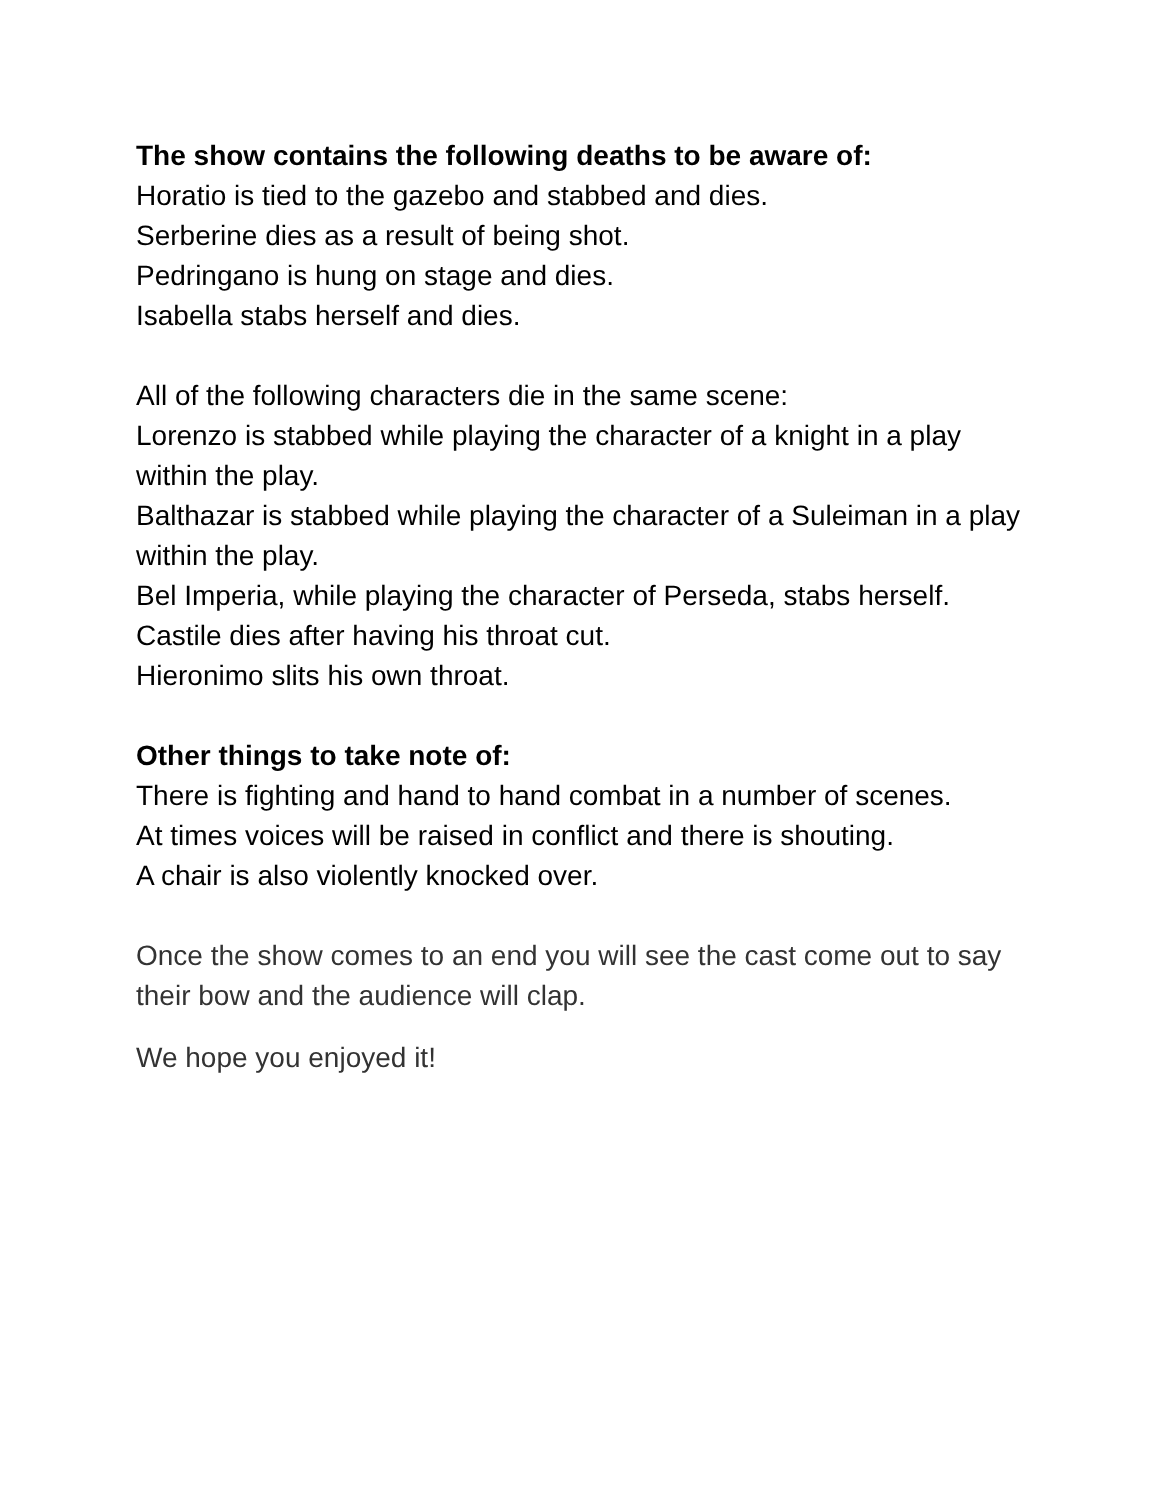The show contains the following deaths to be aware of:
Horatio is tied to the gazebo and stabbed and dies.
Serberine dies as a result of being shot.
Pedringano is hung on stage and dies.
Isabella stabs herself and dies.
All of the following characters die in the same scene:
Lorenzo is stabbed while playing the character of a knight in a play within the play.
Balthazar is stabbed while playing the character of a Suleiman in a play within the play.
Bel Imperia, while playing the character of Perseda, stabs herself.
Castile dies after having his throat cut.
Hieronimo slits his own throat.
Other things to take note of:
There is fighting and hand to hand combat in a number of scenes.
At times voices will be raised in conflict and there is shouting.
A chair is also violently knocked over.
Once the show comes to an end you will see the cast come out to say their bow and the audience will clap.
We hope you enjoyed it!